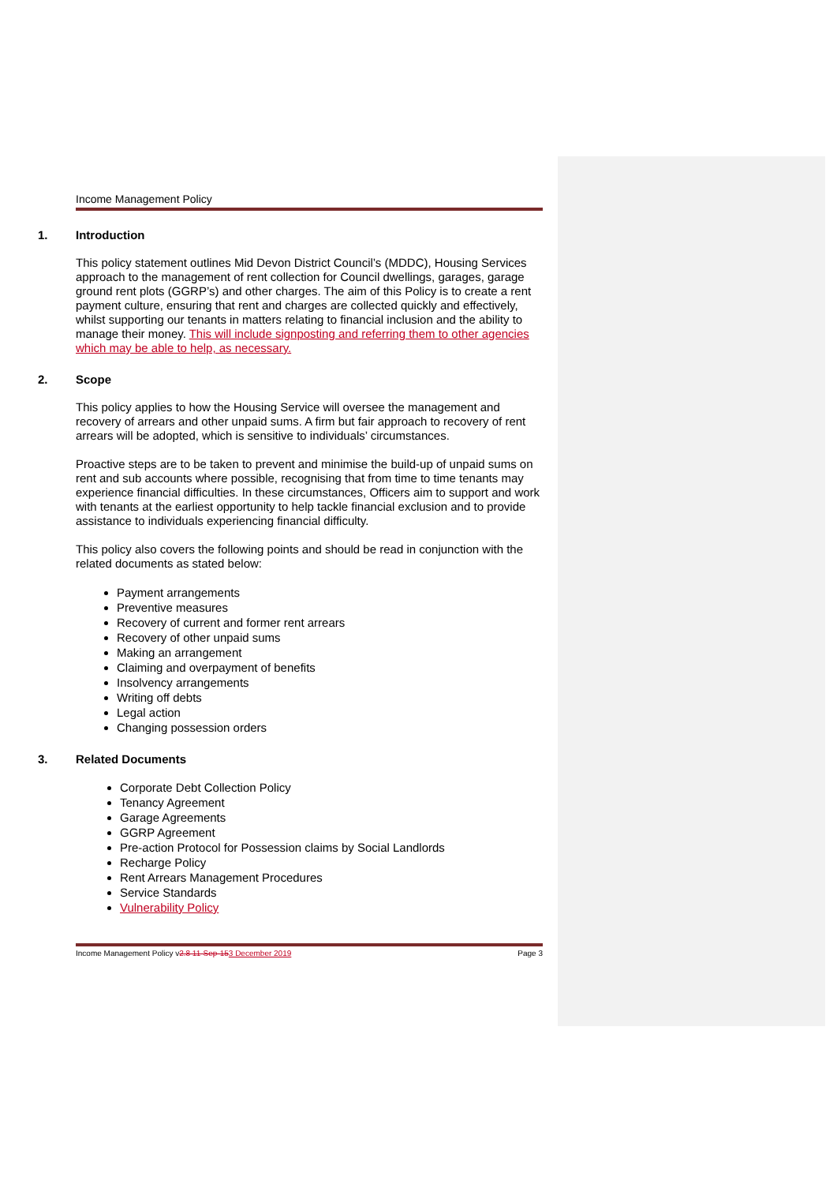Income Management Policy
1. Introduction
This policy statement outlines Mid Devon District Council’s (MDDC), Housing Services approach to the management of rent collection for Council dwellings, garages, garage ground rent plots (GGRP’s) and other charges. The aim of this Policy is to create a rent payment culture, ensuring that rent and charges are collected quickly and effectively, whilst supporting our tenants in matters relating to financial inclusion and the ability to manage their money. This will include signposting and referring them to other agencies which may be able to help, as necessary.
2. Scope
This policy applies to how the Housing Service will oversee the management and recovery of arrears and other unpaid sums. A firm but fair approach to recovery of rent arrears will be adopted, which is sensitive to individuals’ circumstances.
Proactive steps are to be taken to prevent and minimise the build-up of unpaid sums on rent and sub accounts where possible, recognising that from time to time tenants may experience financial difficulties. In these circumstances, Officers aim to support and work with tenants at the earliest opportunity to help tackle financial exclusion and to provide assistance to individuals experiencing financial difficulty.
This policy also covers the following points and should be read in conjunction with the related documents as stated below:
Payment arrangements
Preventive measures
Recovery of current and former rent arrears
Recovery of other unpaid sums
Making an arrangement
Claiming and overpayment of benefits
Insolvency arrangements
Writing off debts
Legal action
Changing possession orders
3. Related Documents
Corporate Debt Collection Policy
Tenancy Agreement
Garage Agreements
GGRP Agreement
Pre-action Protocol for Possession claims by Social Landlords
Recharge Policy
Rent Arrears Management Procedures
Service Standards
Vulnerability Policy
Income Management Policy v2.8 11-Sep-153 December 2019
Page 3